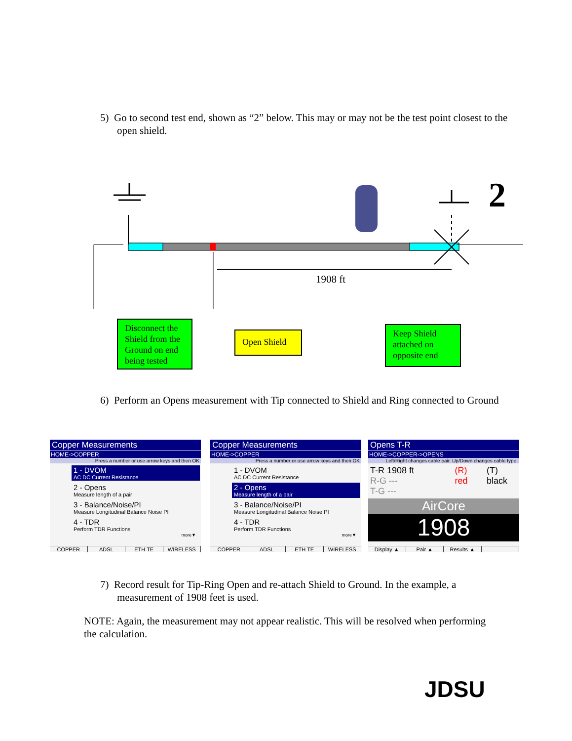5) Go to second test end, shown as “2” below. This may or may not be the test point closest to the open shield.
2
1908 ft
Disconnect the Shield from the Ground on end being tested
Open Shield
Keep Shield attached on opposite end
6) Perform an Opens measurement with Tip connected to Shield and Ring connected to Ground
Copper Measurements
HOME->COPPER
Press a number or use arrow keys and then OK
1 - DVOM
AC DC Current Resistance
2 - Opens
Measure length of a pair
3 - Balance/Noise/PI
Measure Longitudinal Balance Noise PI
4 - TDR
Perform TDR Functions
more▼
COPPER ADSL ETH TE WIRELESS
Copper Measurements
HOME->COPPER
Press a number or use arrow keys and then OK
1 - DVOM
AC DC Current Resistance
2 - Opens
Measure length of a pair
3 - Balance/Noise/PI
Measure Longitudinal Balance Noise PI
4 - TDR
Perform TDR Functions
more▼
COPPER ADSL ETH TE WIRELESS
Opens T-R
HOME->COPPER->OPENS
Left/Right changes cable pair. Up/Down changes cable type.
T-R 1908 ft
R-G ---
T-G ---
(R) red (T) black
AirCore
1908
Display ▲ Pair ▲ Results ▲
7) Record result for Tip-Ring Open and re-attach Shield to Ground. In the example, a measurement of 1908 feet is used.
NOTE: Again, the measurement may not appear realistic. This will be resolved when performing the calculation.
JDSU